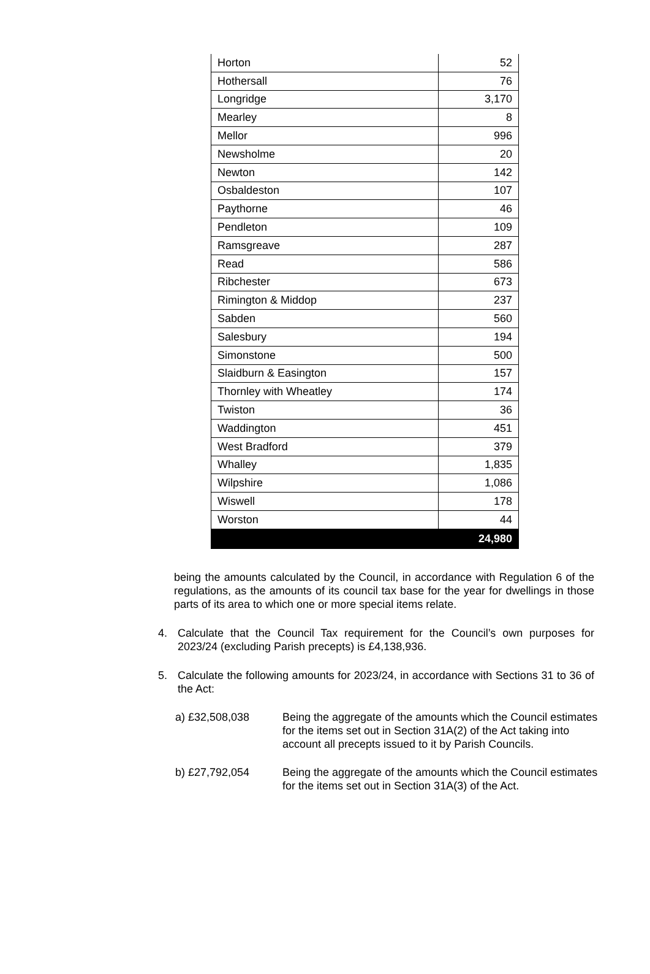| Horton | 52 |
| Hothersall | 76 |
| Longridge | 3,170 |
| Mearley | 8 |
| Mellor | 996 |
| Newsholme | 20 |
| Newton | 142 |
| Osbaldeston | 107 |
| Paythorne | 46 |
| Pendleton | 109 |
| Ramsgreave | 287 |
| Read | 586 |
| Ribchester | 673 |
| Rimington & Middop | 237 |
| Sabden | 560 |
| Salesbury | 194 |
| Simonstone | 500 |
| Slaidburn & Easington | 157 |
| Thornley with Wheatley | 174 |
| Twiston | 36 |
| Waddington | 451 |
| West Bradford | 379 |
| Whalley | 1,835 |
| Wilpshire | 1,086 |
| Wiswell | 178 |
| Worston | 44 |
| | 24,980 |
being the amounts calculated by the Council, in accordance with Regulation 6 of the regulations, as the amounts of its council tax base for the year for dwellings in those parts of its area to which one or more special items relate.
4. Calculate that the Council Tax requirement for the Council’s own purposes for 2023/24 (excluding Parish precepts) is £4,138,936.
5. Calculate the following amounts for 2023/24, in accordance with Sections 31 to 36 of the Act:
a) £32,508,038 Being the aggregate of the amounts which the Council estimates for the items set out in Section 31A(2) of the Act taking into account all precepts issued to it by Parish Councils.
b) £27,792,054 Being the aggregate of the amounts which the Council estimates for the items set out in Section 31A(3) of the Act.